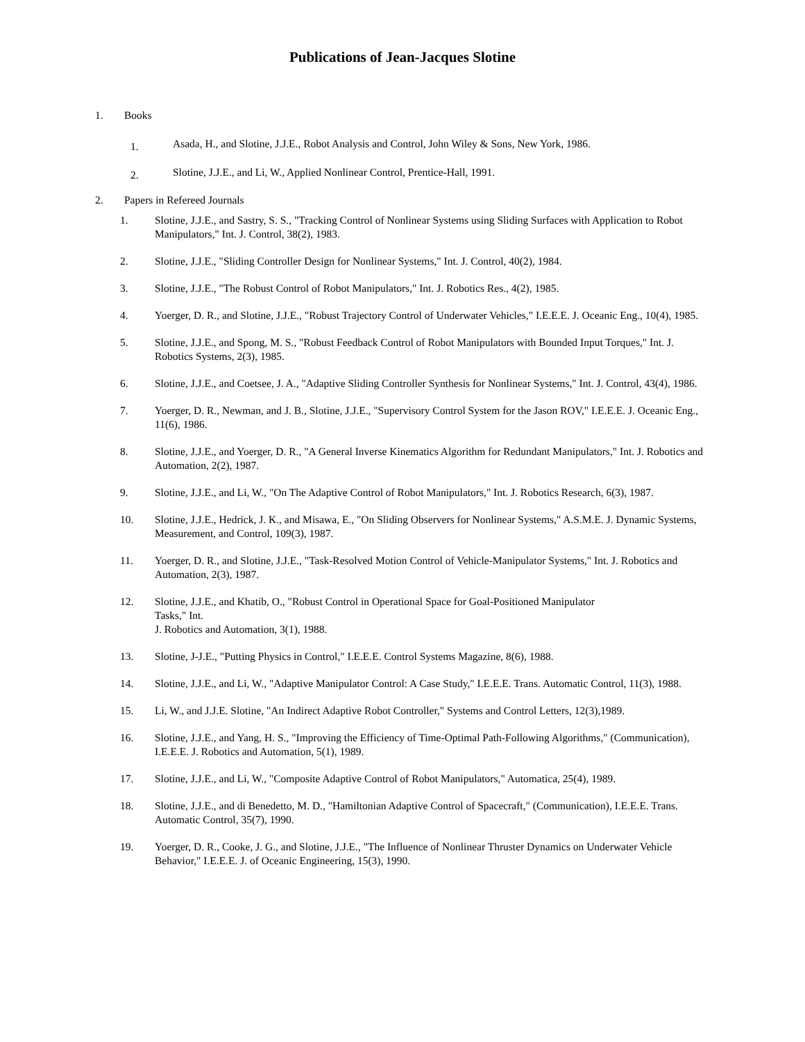Publications of Jean-Jacques Slotine
1. Books
1. Asada, H., and Slotine, J.J.E., Robot Analysis and Control, John Wiley & Sons, New York, 1986.
2. Slotine, J.J.E., and Li, W., Applied Nonlinear Control, Prentice-Hall, 1991.
2. Papers in Refereed Journals
1. Slotine, J.J.E., and Sastry, S. S., "Tracking Control of Nonlinear Systems using Sliding Surfaces with Application to Robot Manipulators," Int. J. Control, 38(2), 1983.
2. Slotine, J.J.E., "Sliding Controller Design for Nonlinear Systems," Int. J. Control, 40(2), 1984.
3. Slotine, J.J.E., "The Robust Control of Robot Manipulators," Int. J. Robotics Res., 4(2), 1985.
4. Yoerger, D. R., and Slotine, J.J.E., "Robust Trajectory Control of Underwater Vehicles," I.E.E.E. J. Oceanic Eng., 10(4), 1985.
5. Slotine, J.J.E., and Spong, M. S., "Robust Feedback Control of Robot Manipulators with Bounded Input Torques," Int. J. Robotics Systems, 2(3), 1985.
6. Slotine, J.J.E., and Coetsee, J. A., "Adaptive Sliding Controller Synthesis for Nonlinear Systems," Int. J. Control, 43(4), 1986.
7. Yoerger, D. R., Newman, and J. B., Slotine, J.J.E., "Supervisory Control System for the Jason ROV," I.E.E.E. J. Oceanic Eng., 11(6), 1986.
8. Slotine, J.J.E., and Yoerger, D. R., "A General Inverse Kinematics Algorithm for Redundant Manipulators," Int. J. Robotics and Automation, 2(2), 1987.
9. Slotine, J.J.E., and Li, W., "On The Adaptive Control of Robot Manipulators," Int. J. Robotics Research, 6(3), 1987.
10. Slotine, J.J.E., Hedrick, J. K., and Misawa, E., "On Sliding Observers for Nonlinear Systems," A.S.M.E. J. Dynamic Systems, Measurement, and Control, 109(3), 1987.
11. Yoerger, D. R., and Slotine, J.J.E., "Task-Resolved Motion Control of Vehicle-Manipulator Systems," Int. J. Robotics and Automation, 2(3), 1987.
12. Slotine, J.J.E., and Khatib, O., "Robust Control in Operational Space for Goal-Positioned Manipulator
Tasks," Int.
J. Robotics and Automation, 3(1), 1988.
13. Slotine, J-J.E., "Putting Physics in Control," I.E.E.E. Control Systems Magazine, 8(6), 1988.
14. Slotine, J.J.E., and Li, W., "Adaptive Manipulator Control: A Case Study," I.E.E.E. Trans. Automatic Control, 11(3), 1988.
15. Li, W., and J.J.E. Slotine, "An Indirect Adaptive Robot Controller," Systems and Control Letters, 12(3),1989.
16. Slotine, J.J.E., and Yang, H. S., "Improving the Efficiency of Time-Optimal Path-Following Algorithms," (Communication), I.E.E.E. J. Robotics and Automation, 5(1), 1989.
17. Slotine, J.J.E., and Li, W., "Composite Adaptive Control of Robot Manipulators," Automatica, 25(4), 1989.
18. Slotine, J.J.E., and di Benedetto, M. D., "Hamiltonian Adaptive Control of Spacecraft," (Communication), I.E.E.E. Trans. Automatic Control, 35(7), 1990.
19. Yoerger, D. R., Cooke, J. G., and Slotine, J.J.E., "The Influence of Nonlinear Thruster Dynamics on Underwater Vehicle Behavior," I.E.E.E. J. of Oceanic Engineering, 15(3), 1990.